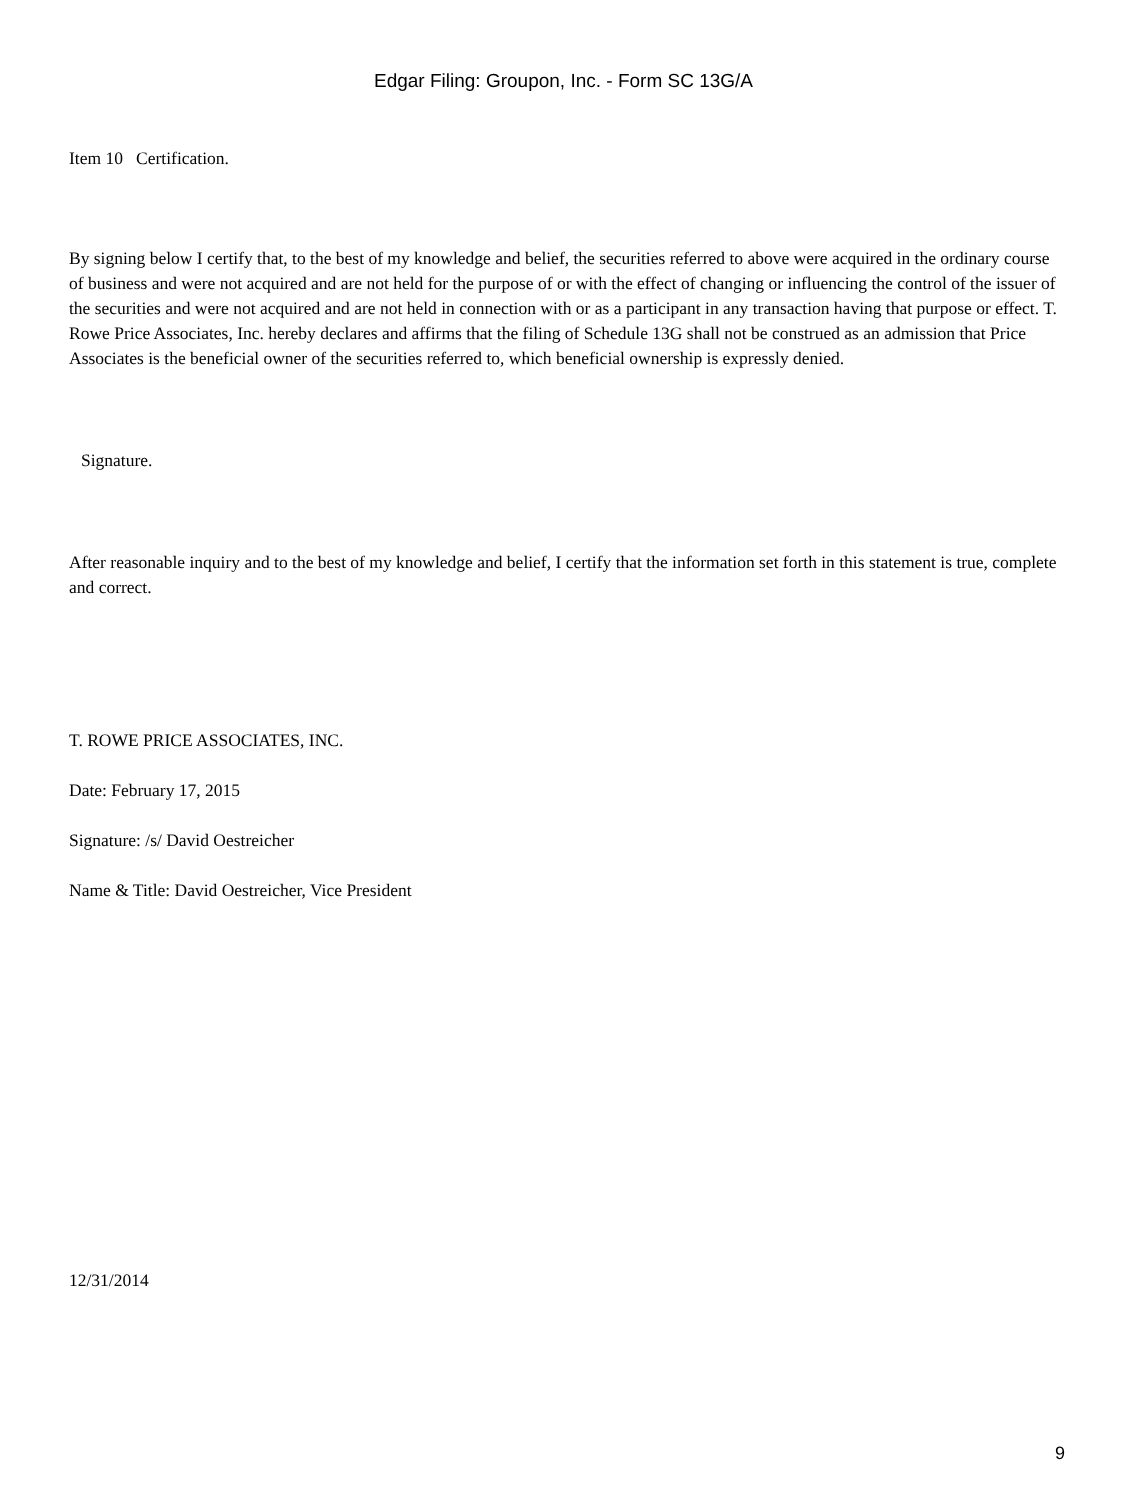Edgar Filing: Groupon, Inc. - Form SC 13G/A
Item 10 Certification.
By signing below I certify that, to the best of my knowledge and belief, the securities referred to above were acquired in the ordinary course of business and were not acquired and are not held for the purpose of or with the effect of changing or influencing the control of the issuer of the securities and were not acquired and are not held in connection with or as a participant in any transaction having that purpose or effect. T. Rowe Price Associates, Inc. hereby declares and affirms that the filing of Schedule 13G shall not be construed as an admission that Price Associates is the beneficial owner of the securities referred to, which beneficial ownership is expressly denied.
Signature.
After reasonable inquiry and to the best of my knowledge and belief, I certify that the information set forth in this statement is true, complete and correct.
T. ROWE PRICE ASSOCIATES, INC.
Date: February 17, 2015
Signature: /s/ David Oestreicher
Name & Title: David Oestreicher, Vice President
12/31/2014
9